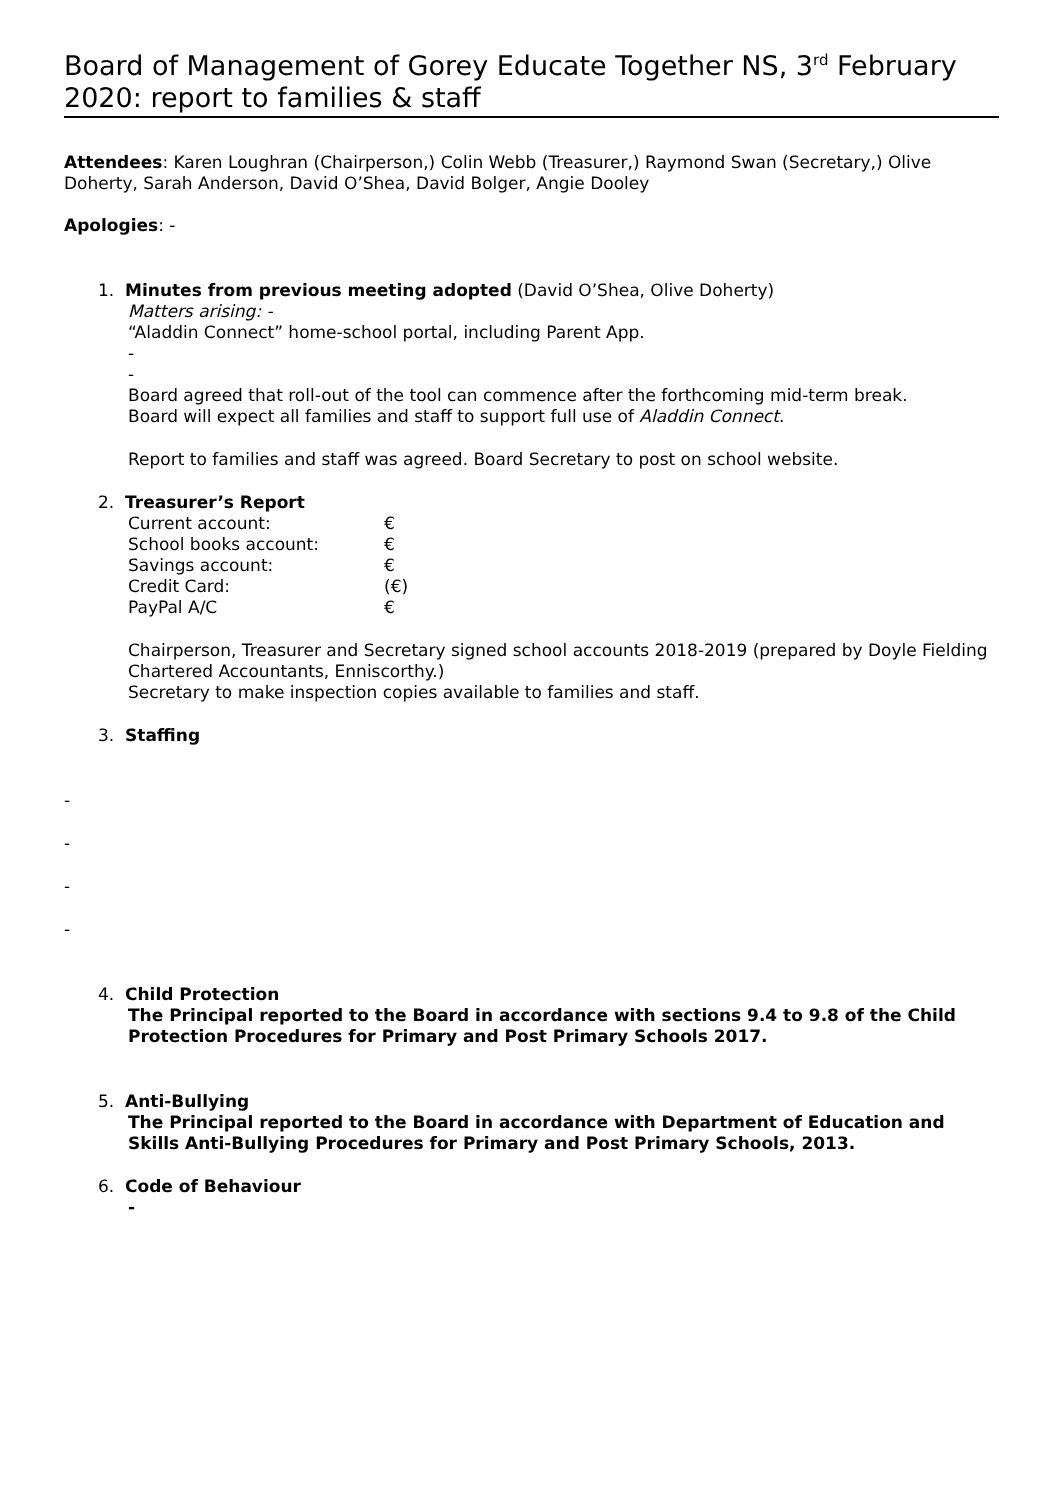Board of Management of Gorey Educate Together NS, 3<sup>rd</sup> February 2020: report to families & staff
Attendees: Karen Loughran (Chairperson,) Colin Webb (Treasurer,) Raymond Swan (Secretary,) Olive Doherty, Sarah Anderson, David O’Shea, David Bolger, Angie Dooley
Apologies: -
1. Minutes from previous meeting adopted (David O’Shea, Olive Doherty)
Matters arising: -
“Aladdin Connect” home-school portal, including Parent App.
-
-
Board agreed that roll-out of the tool can commence after the forthcoming mid-term break.
Board will expect all families and staff to support full use of Aladdin Connect.
Report to families and staff was agreed. Board Secretary to post on school website.
2. Treasurer’s Report
| Current account: | € |
| School books account: | € |
| Savings account: | € |
| Credit Card: | (€) |
| PayPal A/C | € |
Chairperson, Treasurer and Secretary signed school accounts 2018-2019 (prepared by Doyle Fielding Chartered Accountants, Enniscorthy.)
Secretary to make inspection copies available to families and staff.
3. Staffing
-
-
-
-
4. Child Protection
The Principal reported to the Board in accordance with sections 9.4 to 9.8 of the Child Protection Procedures for Primary and Post Primary Schools 2017.
5. Anti-Bullying
The Principal reported to the Board in accordance with Department of Education and Skills Anti-Bullying Procedures for Primary and Post Primary Schools, 2013.
6. Code of Behaviour
-